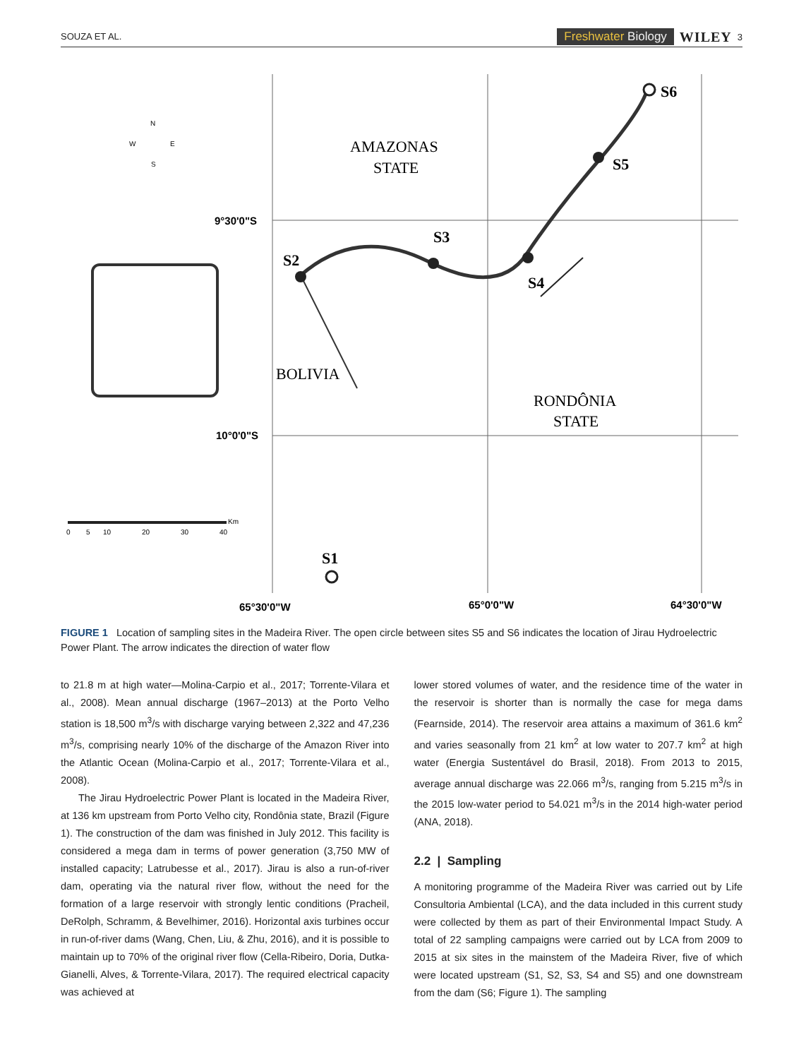SOUZA ET AL.
Freshwater Biology WILEY 3
AMAZONAS
STATE
BOLIVIA
RONDÔNIA
STATE
S6
S5
S3
S2
S4
S1
9°30'0"S
10°0'0"S
65°30'0"W
65°0'0"W
64°30'0"W
N
W
E
S
0
5
10
20
30
40
Km
FIGURE 1 Location of sampling sites in the Madeira River. The open circle between sites S5 and S6 indicates the location of Jirau Hydroelectric Power Plant. The arrow indicates the direction of water flow
to 21.8 m at high water—Molina-Carpio et al., 2017; Torrente-Vilara et al., 2008). Mean annual discharge (1967–2013) at the Porto Velho station is 18,500 m<sup>3</sup>/s with discharge varying between 2,322 and 47,236 m<sup>3</sup>/s, comprising nearly 10% of the discharge of the Amazon River into the Atlantic Ocean (Molina-Carpio et al., 2017; Torrente-Vilara et al., 2008).
The Jirau Hydroelectric Power Plant is located in the Madeira River, at 136 km upstream from Porto Velho city, Rondônia state, Brazil (Figure 1). The construction of the dam was finished in July 2012. This facility is considered a mega dam in terms of power generation (3,750 MW of installed capacity; Latrubesse et al., 2017). Jirau is also a run-of-river dam, operating via the natural river flow, without the need for the formation of a large reservoir with strongly lentic conditions (Pracheil, DeRolph, Schramm, & Bevelhimer, 2016). Horizontal axis turbines occur in run-of-river dams (Wang, Chen, Liu, & Zhu, 2016), and it is possible to maintain up to 70% of the original river flow (Cella-Ribeiro, Doria, Dutka-Gianelli, Alves, & Torrente-Vilara, 2017). The required electrical capacity was achieved at
lower stored volumes of water, and the residence time of the water in the reservoir is shorter than is normally the case for mega dams (Fearnside, 2014). The reservoir area attains a maximum of 361.6 km<sup>2</sup> and varies seasonally from 21 km<sup>2</sup> at low water to 207.7 km<sup>2</sup> at high water (Energia Sustentável do Brasil, 2018). From 2013 to 2015, average annual discharge was 22.066 m<sup>3</sup>/s, ranging from 5.215 m<sup>3</sup>/s in the 2015 low-water period to 54.021 m<sup>3</sup>/s in the 2014 high-water period (ANA, 2018).
2.2 | Sampling
A monitoring programme of the Madeira River was carried out by Life Consultoria Ambiental (LCA), and the data included in this current study were collected by them as part of their Environmental Impact Study. A total of 22 sampling campaigns were carried out by LCA from 2009 to 2015 at six sites in the mainstem of the Madeira River, five of which were located upstream (S1, S2, S3, S4 and S5) and one downstream from the dam (S6; Figure 1). The sampling